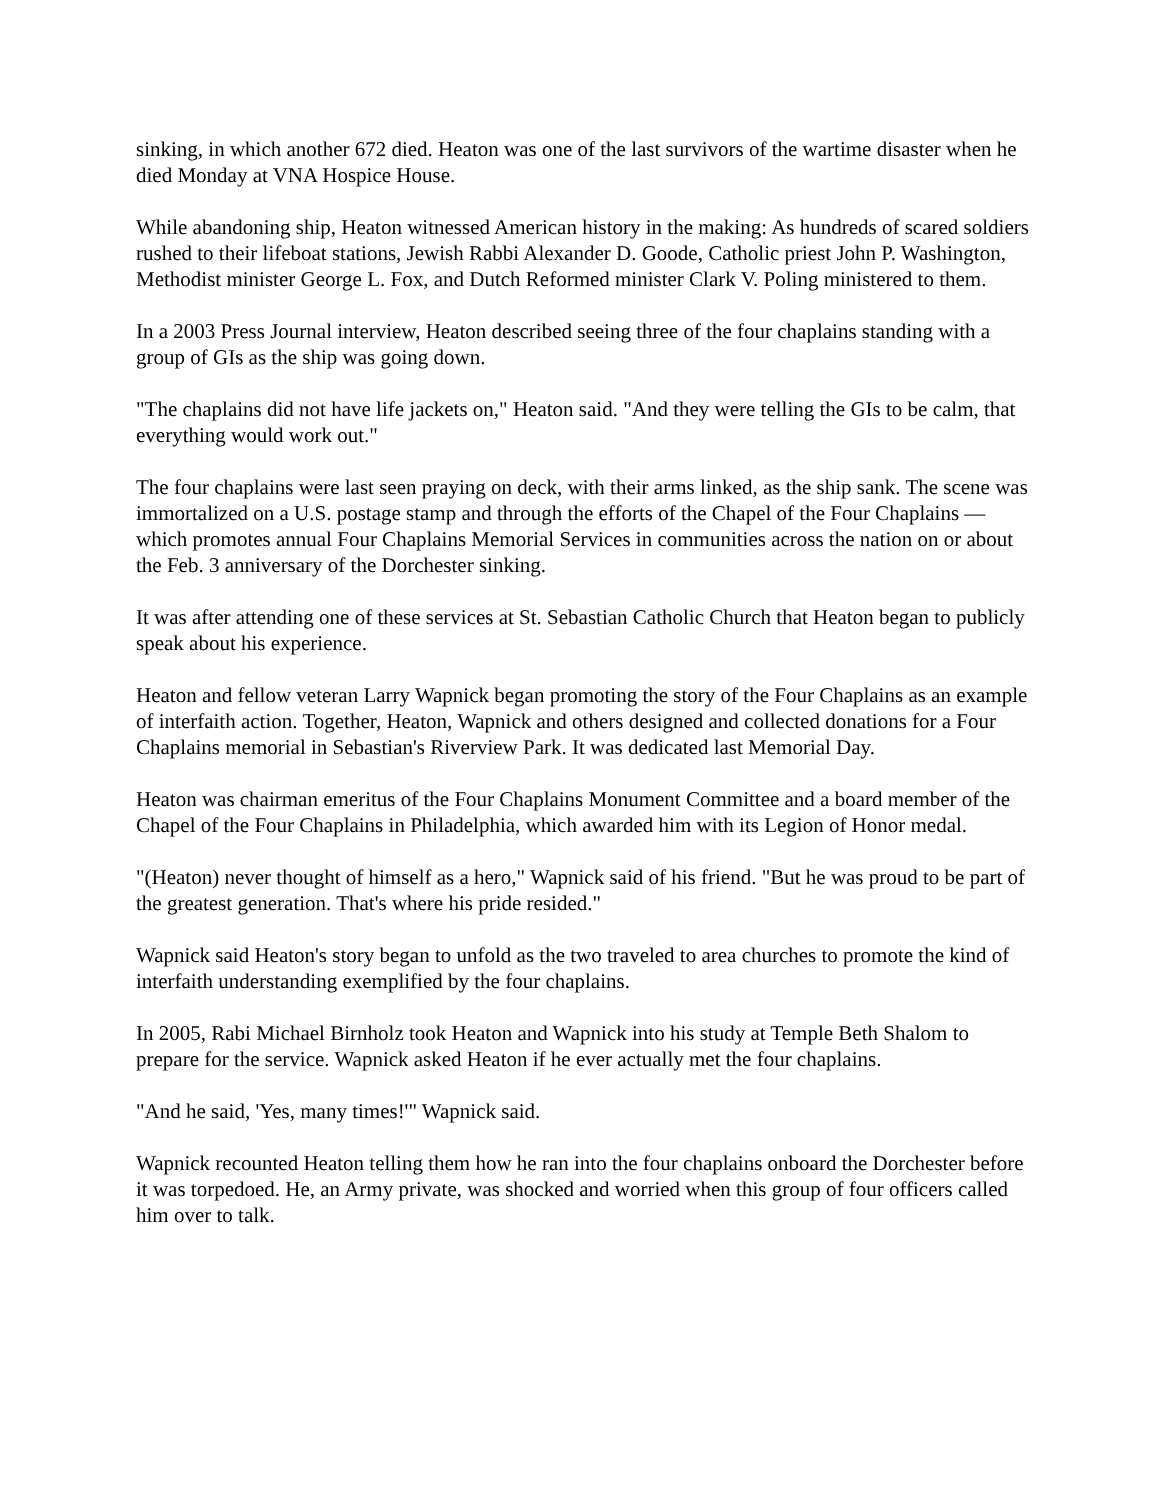sinking, in which another 672 died. Heaton was one of the last survivors of the wartime disaster when he died Monday at VNA Hospice House.
While abandoning ship, Heaton witnessed American history in the making: As hundreds of scared soldiers rushed to their lifeboat stations, Jewish Rabbi Alexander D. Goode, Catholic priest John P. Washington, Methodist minister George L. Fox, and Dutch Reformed minister Clark V. Poling ministered to them.
In a 2003 Press Journal interview, Heaton described seeing three of the four chaplains standing with a group of GIs as the ship was going down.
"The chaplains did not have life jackets on," Heaton said. "And they were telling the GIs to be calm, that everything would work out."
The four chaplains were last seen praying on deck, with their arms linked, as the ship sank. The scene was immortalized on a U.S. postage stamp and through the efforts of the Chapel of the Four Chaplains — which promotes annual Four Chaplains Memorial Services in communities across the nation on or about the Feb. 3 anniversary of the Dorchester sinking.
It was after attending one of these services at St. Sebastian Catholic Church that Heaton began to publicly speak about his experience.
Heaton and fellow veteran Larry Wapnick began promoting the story of the Four Chaplains as an example of interfaith action. Together, Heaton, Wapnick and others designed and collected donations for a Four Chaplains memorial in Sebastian's Riverview Park. It was dedicated last Memorial Day.
Heaton was chairman emeritus of the Four Chaplains Monument Committee and a board member of the Chapel of the Four Chaplains in Philadelphia, which awarded him with its Legion of Honor medal.
"(Heaton) never thought of himself as a hero," Wapnick said of his friend. "But he was proud to be part of the greatest generation. That's where his pride resided."
Wapnick said Heaton's story began to unfold as the two traveled to area churches to promote the kind of interfaith understanding exemplified by the four chaplains.
In 2005, Rabi Michael Birnholz took Heaton and Wapnick into his study at Temple Beth Shalom to prepare for the service. Wapnick asked Heaton if he ever actually met the four chaplains.
"And he said, 'Yes, many times!'" Wapnick said.
Wapnick recounted Heaton telling them how he ran into the four chaplains onboard the Dorchester before it was torpedoed. He, an Army private, was shocked and worried when this group of four officers called him over to talk.